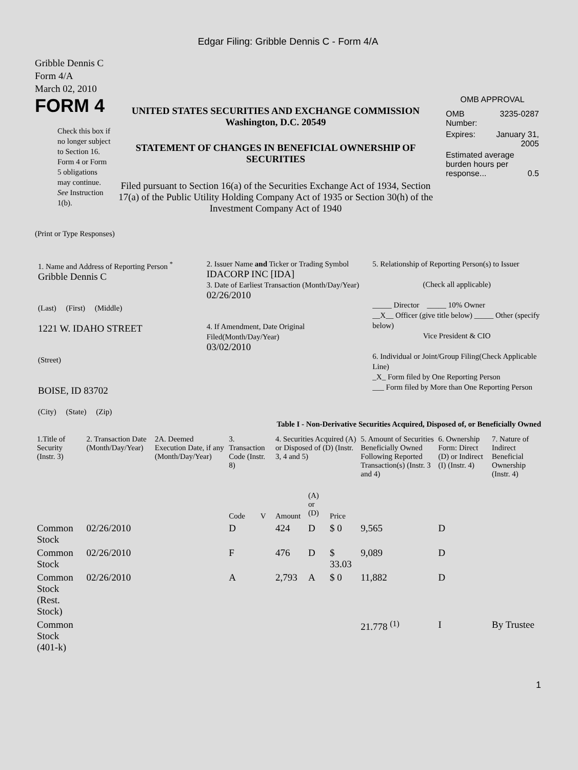Edgar Filing: Gribble Dennis C - Form 4/A
Gribble Dennis C
Form 4/A
March 02, 2010
FORM 4
Check this box if no longer subject to Section 16. Form 4 or Form 5 obligations may continue. See Instruction 1(b).
UNITED STATES SECURITIES AND EXCHANGE COMMISSION
Washington, D.C. 20549
STATEMENT OF CHANGES IN BENEFICIAL OWNERSHIP OF SECURITIES
Filed pursuant to Section 16(a) of the Securities Exchange Act of 1934, Section 17(a) of the Public Utility Holding Company Act of 1935 or Section 30(h) of the Investment Company Act of 1940
OMB APPROVAL
| OMB Number: | 3235-0287 |
| Expires: | January 31, 2005 |
| Estimated average burden hours per response... 0.5 | |
(Print or Type Responses)
1. Name and Address of Reporting Person <sup>*</sup>
Gribble Dennis C
(Last) (First) (Middle)
1221 W. IDAHO STREET
(Street)
BOISE, ID 83702
(City) (State) (Zip)
2. Issuer Name and Ticker or Trading Symbol
IDACORP INC [IDA]
3. Date of Earliest Transaction (Month/Day/Year)
02/26/2010
4. If Amendment, Date Original Filed(Month/Day/Year)
03/02/2010
5. Relationship of Reporting Person(s) to Issuer
(Check all applicable)
_____ Director _____ 10% Owner
__X__ Officer (give title below) _____ Other (specify below)
Vice President & CIO
6. Individual or Joint/Group Filing(Check Applicable Line)
_X_ Form filed by One Reporting Person
___ Form filed by More than One Reporting Person
Table I - Non-Derivative Securities Acquired, Disposed of, or Beneficially Owned
| 1.Title of Security (Instr. 3) | 2. Transaction Date (Month/Day/Year) | 2A. Deemed Execution Date, if any (Month/Day/Year) | 3. Transaction Code (Instr. 8) | | 4. Securities Acquired (A) or Disposed of (D) (Instr. 3, 4 and 5) | | | 5. Amount of Securities Beneficially Owned Following Reported Transaction(s) (Instr. 3 and 4) | 6. Ownership Form: Direct (D) or Indirect (I) (Instr. 4) | 7. Nature of Indirect Beneficial Ownership (Instr. 4) |
| --- | --- | --- | --- | --- | --- | --- | --- | --- | --- | --- |
| | | | Code | V | Amount | (A) or (D) | Price | | | |
| Common Stock | 02/26/2010 | | D | | 424 | D | $ 0 | 9,565 | D | |
| Common Stock | 02/26/2010 | | F | | 476 | D | $ 33.03 | 9,089 | D | |
| Common Stock (Rest. Stock) | 02/26/2010 | | A | | 2,793 | A | $ 0 | 11,882 | D | |
| Common Stock (401-k) | | | | | | | | 21.778 <sup>(1)</sup> | I | By Trustee |
1